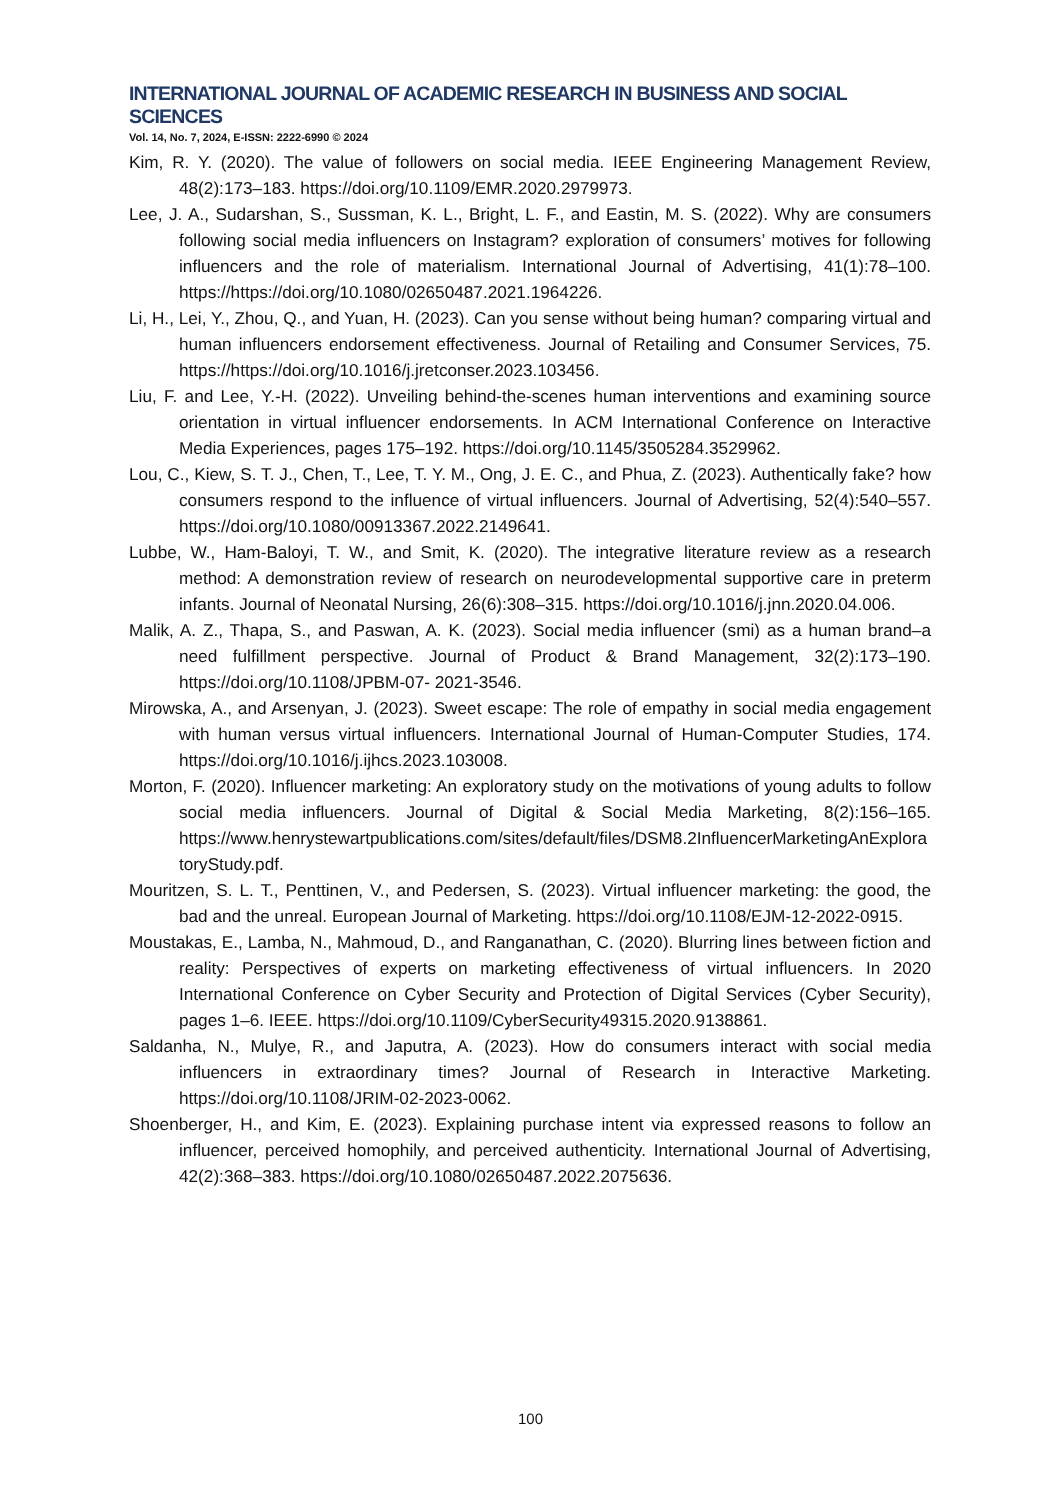INTERNATIONAL JOURNAL OF ACADEMIC RESEARCH IN BUSINESS AND SOCIAL SCIENCES
Vol. 14, No. 7, 2024, E-ISSN: 2222-6990 © 2024
Kim, R. Y. (2020). The value of followers on social media. IEEE Engineering Management Review, 48(2):173–183. https://doi.org/10.1109/EMR.2020.2979973.
Lee, J. A., Sudarshan, S., Sussman, K. L., Bright, L. F., and Eastin, M. S. (2022). Why are consumers following social media influencers on Instagram? exploration of consumers’ motives for following influencers and the role of materialism. International Journal of Advertising, 41(1):78–100. https://https://doi.org/10.1080/02650487.2021.1964226.
Li, H., Lei, Y., Zhou, Q., and Yuan, H. (2023). Can you sense without being human? comparing virtual and human influencers endorsement effectiveness. Journal of Retailing and Consumer Services, 75. https://https://doi.org/10.1016/j.jretconser.2023.103456.
Liu, F. and Lee, Y.-H. (2022). Unveiling behind-the-scenes human interventions and examining source orientation in virtual influencer endorsements. In ACM International Conference on Interactive Media Experiences, pages 175–192. https://doi.org/10.1145/3505284.3529962.
Lou, C., Kiew, S. T. J., Chen, T., Lee, T. Y. M., Ong, J. E. C., and Phua, Z. (2023). Authentically fake? how consumers respond to the influence of virtual influencers. Journal of Advertising, 52(4):540–557. https://doi.org/10.1080/00913367.2022.2149641.
Lubbe, W., Ham-Baloyi, T. W., and Smit, K. (2020). The integrative literature review as a research method: A demonstration review of research on neurodevelopmental supportive care in preterm infants. Journal of Neonatal Nursing, 26(6):308–315. https://doi.org/10.1016/j.jnn.2020.04.006.
Malik, A. Z., Thapa, S., and Paswan, A. K. (2023). Social media influencer (smi) as a human brand–a need fulfillment perspective. Journal of Product & Brand Management, 32(2):173–190. https://doi.org/10.1108/JPBM-07- 2021-3546.
Mirowska, A., and Arsenyan, J. (2023). Sweet escape: The role of empathy in social media engagement with human versus virtual influencers. International Journal of Human-Computer Studies, 174. https://doi.org/10.1016/j.ijhcs.2023.103008.
Morton, F. (2020). Influencer marketing: An exploratory study on the motivations of young adults to follow social media influencers. Journal of Digital & Social Media Marketing, 8(2):156–165. https://www.henrystewartpublications.com/sites/default/files/DSM8.2InfluencerMarketingAnExploratoryStudy.pdf.
Mouritzen, S. L. T., Penttinen, V., and Pedersen, S. (2023). Virtual influencer marketing: the good, the bad and the unreal. European Journal of Marketing. https://doi.org/10.1108/EJM-12-2022-0915.
Moustakas, E., Lamba, N., Mahmoud, D., and Ranganathan, C. (2020). Blurring lines between fiction and reality: Perspectives of experts on marketing effectiveness of virtual influencers. In 2020 International Conference on Cyber Security and Protection of Digital Services (Cyber Security), pages 1–6. IEEE. https://doi.org/10.1109/CyberSecurity49315.2020.9138861.
Saldanha, N., Mulye, R., and Japutra, A. (2023). How do consumers interact with social media influencers in extraordinary times? Journal of Research in Interactive Marketing. https://doi.org/10.1108/JRIM-02-2023-0062.
Shoenberger, H., and Kim, E. (2023). Explaining purchase intent via expressed reasons to follow an influencer, perceived homophily, and perceived authenticity. International Journal of Advertising, 42(2):368–383. https://doi.org/10.1080/02650487.2022.2075636.
100